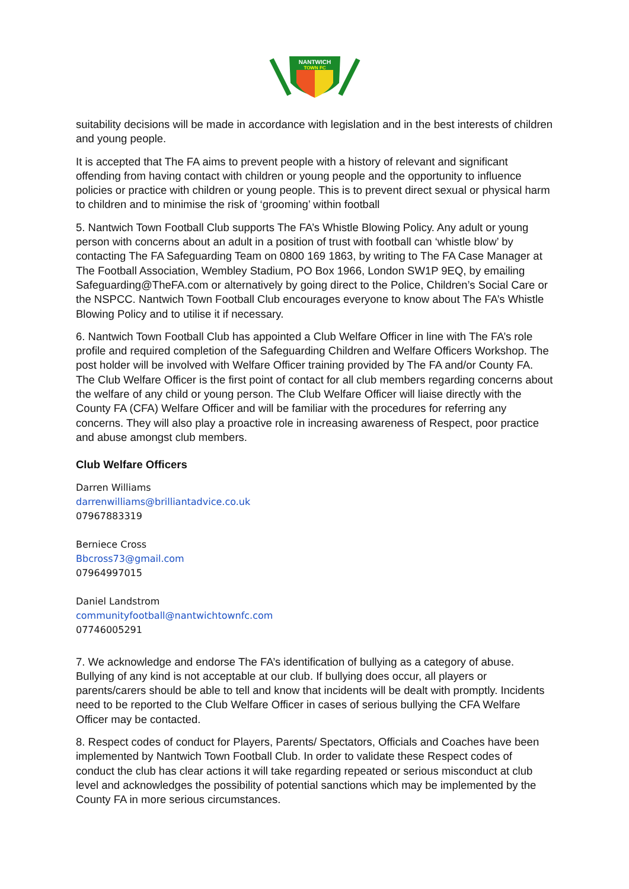NANTWICH
TOWN FC
suitability decisions will be made in accordance with legislation and in the best interests of children and young people.
It is accepted that The FA aims to prevent people with a history of relevant and significant offending from having contact with children or young people and the opportunity to influence policies or practice with children or young people. This is to prevent direct sexual or physical harm to children and to minimise the risk of ‘grooming’ within football
5. Nantwich Town Football Club supports The FA’s Whistle Blowing Policy. Any adult or young person with concerns about an adult in a position of trust with football can ‘whistle blow’ by contacting The FA Safeguarding Team on 0800 169 1863, by writing to The FA Case Manager at The Football Association, Wembley Stadium, PO Box 1966, London SW1P 9EQ, by emailing Safeguarding@TheFA.com or alternatively by going direct to the Police, Children’s Social Care or the NSPCC. Nantwich Town Football Club encourages everyone to know about The FA’s Whistle Blowing Policy and to utilise it if necessary.
6. Nantwich Town Football Club has appointed a Club Welfare Officer in line with The FA’s role profile and required completion of the Safeguarding Children and Welfare Officers Workshop. The post holder will be involved with Welfare Officer training provided by The FA and/or County FA. The Club Welfare Officer is the first point of contact for all club members regarding concerns about the welfare of any child or young person. The Club Welfare Officer will liaise directly with the County FA (CFA) Welfare Officer and will be familiar with the procedures for referring any concerns. They will also play a proactive role in increasing awareness of Respect, poor practice and abuse amongst club members.
Club Welfare Officers
Darren Williams
darrenwilliams@brilliantadvice.co.uk
07967883319
Berniece Cross
Bbcross73@gmail.com
07964997015
Daniel Landstrom
communityfootball@nantwichtownfc.com
07746005291
7. We acknowledge and endorse The FA’s identification of bullying as a category of abuse. Bullying of any kind is not acceptable at our club. If bullying does occur, all players or parents/carers should be able to tell and know that incidents will be dealt with promptly. Incidents need to be reported to the Club Welfare Officer in cases of serious bullying the CFA Welfare Officer may be contacted.
8. Respect codes of conduct for Players, Parents/ Spectators, Officials and Coaches have been implemented by Nantwich Town Football Club. In order to validate these Respect codes of conduct the club has clear actions it will take regarding repeated or serious misconduct at club level and acknowledges the possibility of potential sanctions which may be implemented by the County FA in more serious circumstances.